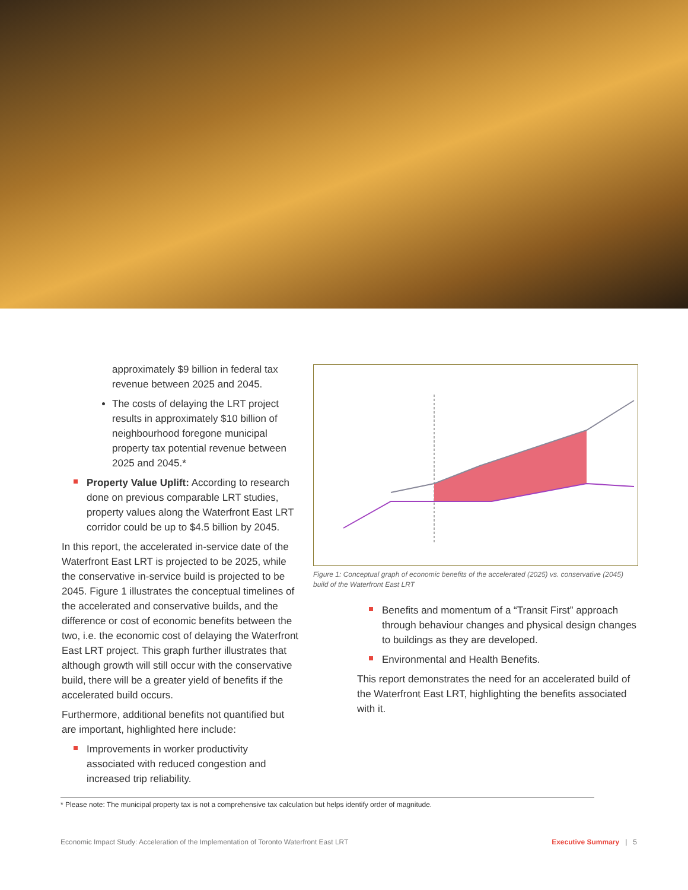approximately $9 billion in federal tax revenue between 2025 and 2045.
The costs of delaying the LRT project results in approximately $10 billion of neighbourhood foregone municipal property tax potential revenue between 2025 and 2045.*
Property Value Uplift: According to research done on previous comparable LRT studies, property values along the Waterfront East LRT corridor could be up to $4.5 billion by 2045.
In this report, the accelerated in-service date of the Waterfront East LRT is projected to be 2025, while the conservative in-service build is projected to be 2045. Figure 1 illustrates the conceptual timelines of the accelerated and conservative builds, and the difference or cost of economic benefits between the two, i.e. the economic cost of delaying the Waterfront East LRT project. This graph further illustrates that although growth will still occur with the conservative build, there will be a greater yield of benefits if the accelerated build occurs.
Furthermore, additional benefits not quantified but are important, highlighted here include:
Improvements in worker productivity associated with reduced congestion and increased trip reliability.
Figure 1: Conceptual graph of economic benefits of the accelerated (2025) vs. conservative (2045) build of the Waterfront East LRT
Benefits and momentum of a “Transit First” approach through behaviour changes and physical design changes to buildings as they are developed.
Environmental and Health Benefits.
This report demonstrates the need for an accelerated build of the Waterfront East LRT, highlighting the benefits associated with it.
* Please note: The municipal property tax is not a comprehensive tax calculation but helps identify order of magnitude.
Economic Impact Study: Acceleration of the Implementation of Toronto Waterfront East LRT Executive Summary | 5